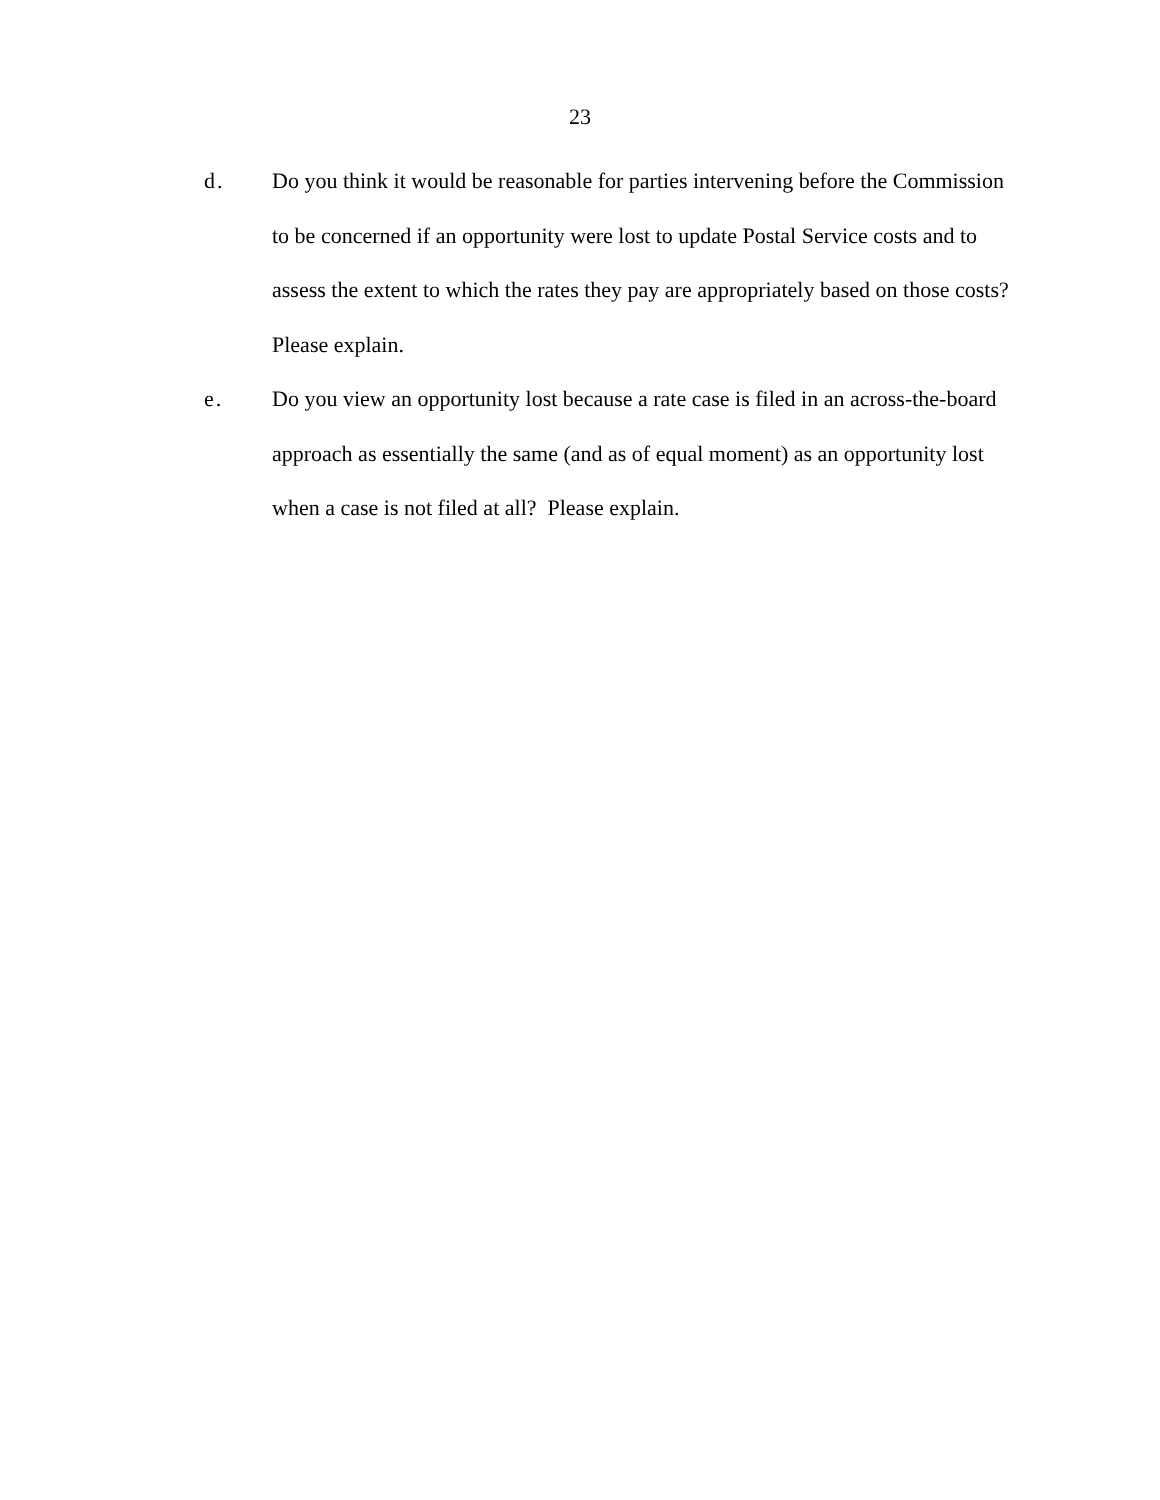23
d. Do you think it would be reasonable for parties intervening before the Commission to be concerned if an opportunity were lost to update Postal Service costs and to assess the extent to which the rates they pay are appropriately based on those costs? Please explain.
e. Do you view an opportunity lost because a rate case is filed in an across-the-board approach as essentially the same (and as of equal moment) as an opportunity lost when a case is not filed at all? Please explain.